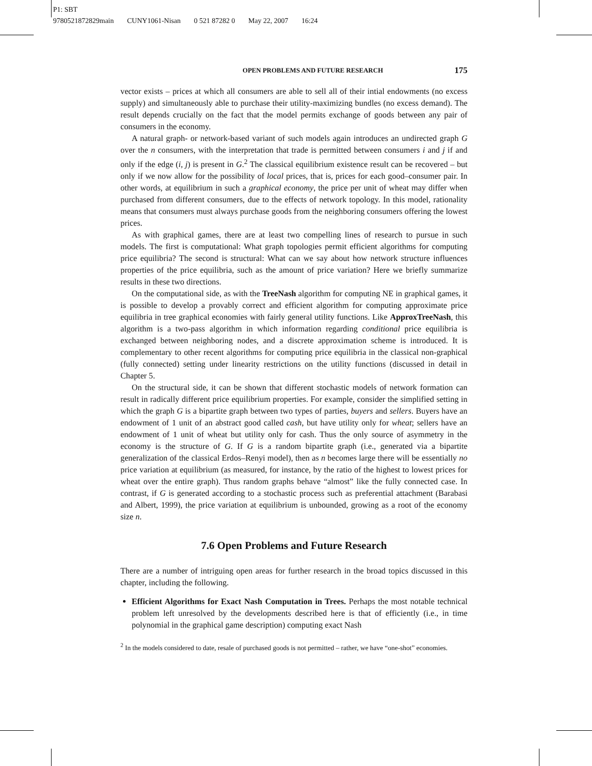P1: SBT
9780521872829main CUNY1061-Nisan 0 521 87282 0 May 22, 2007 16:24
OPEN PROBLEMS AND FUTURE RESEARCH 175
vector exists – prices at which all consumers are able to sell all of their intial endowments (no excess supply) and simultaneously able to purchase their utility-maximizing bundles (no excess demand). The result depends crucially on the fact that the model permits exchange of goods between any pair of consumers in the economy.
A natural graph- or network-based variant of such models again introduces an undirected graph G over the n consumers, with the interpretation that trade is permitted between consumers i and j if and only if the edge (i, j) is present in G.<sup>2</sup> The classical equilibrium existence result can be recovered – but only if we now allow for the possibility of local prices, that is, prices for each good–consumer pair. In other words, at equilibrium in such a graphical economy, the price per unit of wheat may differ when purchased from different consumers, due to the effects of network topology. In this model, rationality means that consumers must always purchase goods from the neighboring consumers offering the lowest prices.
As with graphical games, there are at least two compelling lines of research to pursue in such models. The first is computational: What graph topologies permit efficient algorithms for computing price equilibria? The second is structural: What can we say about how network structure influences properties of the price equilibria, such as the amount of price variation? Here we briefly summarize results in these two directions.
On the computational side, as with the TreeNash algorithm for computing NE in graphical games, it is possible to develop a provably correct and efficient algorithm for computing approximate price equilibria in tree graphical economies with fairly general utility functions. Like ApproxTreeNash, this algorithm is a two-pass algorithm in which information regarding conditional price equilibria is exchanged between neighboring nodes, and a discrete approximation scheme is introduced. It is complementary to other recent algorithms for computing price equilibria in the classical non-graphical (fully connected) setting under linearity restrictions on the utility functions (discussed in detail in Chapter 5.
On the structural side, it can be shown that different stochastic models of network formation can result in radically different price equilibrium properties. For example, consider the simplified setting in which the graph G is a bipartite graph between two types of parties, buyers and sellers. Buyers have an endowment of 1 unit of an abstract good called cash, but have utility only for wheat; sellers have an endowment of 1 unit of wheat but utility only for cash. Thus the only source of asymmetry in the economy is the structure of G. If G is a random bipartite graph (i.e., generated via a bipartite generalization of the classical Erdos–Renyi model), then as n becomes large there will be essentially no price variation at equilibrium (as measured, for instance, by the ratio of the highest to lowest prices for wheat over the entire graph). Thus random graphs behave “almost” like the fully connected case. In contrast, if G is generated according to a stochastic process such as preferential attachment (Barabasi and Albert, 1999), the price variation at equilibrium is unbounded, growing as a root of the economy size n.
7.6 Open Problems and Future Research
There are a number of intriguing open areas for further research in the broad topics discussed in this chapter, including the following.
Efficient Algorithms for Exact Nash Computation in Trees. Perhaps the most notable technical problem left unresolved by the developments described here is that of efficiently (i.e., in time polynomial in the graphical game description) computing exact Nash
<sup>2</sup> In the models considered to date, resale of purchased goods is not permitted – rather, we have “one-shot” economies.